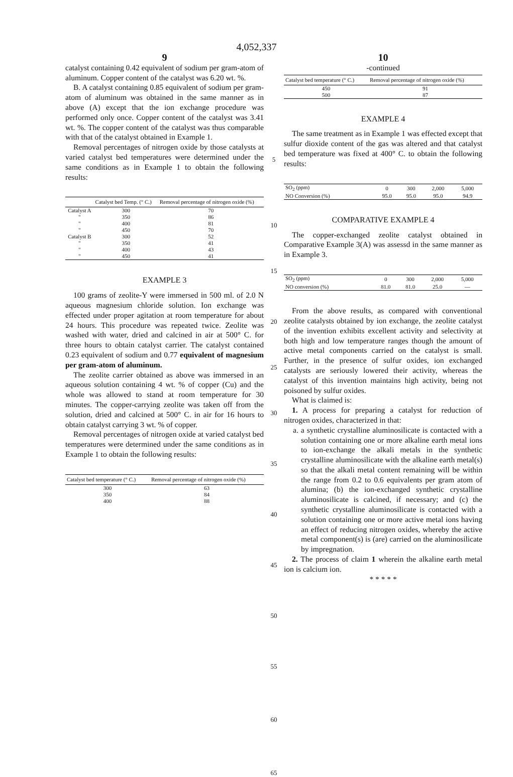4,052,337
9
catalyst containing 0.42 equivalent of sodium per gram-atom of aluminum. Copper content of the catalyst was 6.20 wt. %.
B. A catalyst containing 0.85 equivalent of sodium per gram-atom of aluminum was obtained in the same manner as in above (A) except that the ion exchange procedure was performed only once. Copper content of the catalyst was 3.41 wt. %. The copper content of the catalyst was thus comparable with that of the catalyst obtained in Example 1.
Removal percentages of nitrogen oxide by those catalysts at varied catalyst bed temperatures were determined under the same conditions as in Example 1 to obtain the following results:
| | Catalyst bed Temp. (° C.) | Removal percentage of nitrogen oxide (%) |
| --- | --- | --- |
| Catalyst A | 300 | 70 |
| " | 350 | 86 |
| " | 400 | 81 |
| " | 450 | 70 |
| Catalyst B | 300 | 52 |
| " | 350 | 41 |
| " | 400 | 43 |
| " | 450 | 41 |
EXAMPLE 3
100 grams of zeolite-Y were immersed in 500 ml. of 2.0 N aqueous magnesium chloride solution. Ion exchange was effected under proper agitation at room temperature for about 24 hours. This procedure was repeated twice. Zeolite was washed with water, dried and calcined in air at 500° C. for three hours to obtain catalyst carrier. The catalyst contained 0.23 equivalent of sodium and 0.77 equivalent of magnesium per gram-atom of aluminum.
The zeolite carrier obtained as above was immersed in an aqueous solution containing 4 wt. % of copper (Cu) and the whole was allowed to stand at room temperature for 30 minutes. The copper-carrying zeolite was taken off from the solution, dried and calcined at 500° C. in air for 16 hours to obtain catalyst carrying 3 wt. % of copper.
Removal percentages of nitrogen oxide at varied catalyst bed temperatures were determined under the same conditions as in Example 1 to obtain the following results:
| Catalyst bed temperature (° C.) | Removal percentage of nitrogen oxide (%) |
| --- | --- |
| 300 | 63 |
| 350 | 84 |
| 400 | 88 |
5
10
15
20
25
30
35
40
45
50
55
60
65
10
-continued
| Catalyst bed temperature (° C.) | Removal percentage of nitrogen oxide (%) |
| --- | --- |
| 450 | 91 |
| 500 | 87 |
EXAMPLE 4
The same treatment as in Example 1 was effected except that sulfur dioxide content of the gas was altered and that catalyst bed temperature was fixed at 400° C. to obtain the following results:
| SO<sub>2</sub> (ppm) | 0 | 300 | 2,000 | 5,000 |
| NO Conversion (%) | 95.0 | 95.0 | 95.0 | 94.9 |
COMPARATIVE EXAMPLE 4
The copper-exchanged zeolite catalyst obtained in Comparative Example 3(A) was assessd in the same manner as in Example 3.
| SO<sub>2</sub> (ppm) | 0 | 300 | 2,000 | 5,000 |
| NO conversion (%) | 81.0 | 81.0 | 25.0 | — |
From the above results, as compared with conventional zeolite catalysts obtained by ion exchange, the zeolite catalyst of the invention exhibits excellent activity and selectivity at both high and low temperature ranges though the amount of active metal components carried on the catalyst is small. Further, in the presence of sulfur oxides, ion exchanged catalysts are seriously lowered their activity, whereas the catalyst of this invention maintains high activity, being not poisoned by sulfur oxides.
What is claimed is:
1. A process for preparing a catalyst for reduction of nitrogen oxides, characterized in that:
a. a synthetic crystalline aluminosilicate is contacted with a solution containing one or more alkaline earth metal ions to ion-exchange the alkali metals in the synthetic crystalline aluminosilicate with the alkaline earth metal(s) so that the alkali metal content remaining will be within the range from 0.2 to 0.6 equivalents per gram atom of alumina; (b) the ion-exchanged synthetic crystalline aluminosilicate is calcined, if necessary; and (c) the synthetic crystalline aluminosilicate is contacted with a solution containing one or more active metal ions having an effect of reducing nitrogen oxides, whereby the active metal component(s) is (are) carried on the aluminosilicate by impregnation.
2. The process of claim 1 wherein the alkaline earth metal ion is calcium ion.
* * * * *